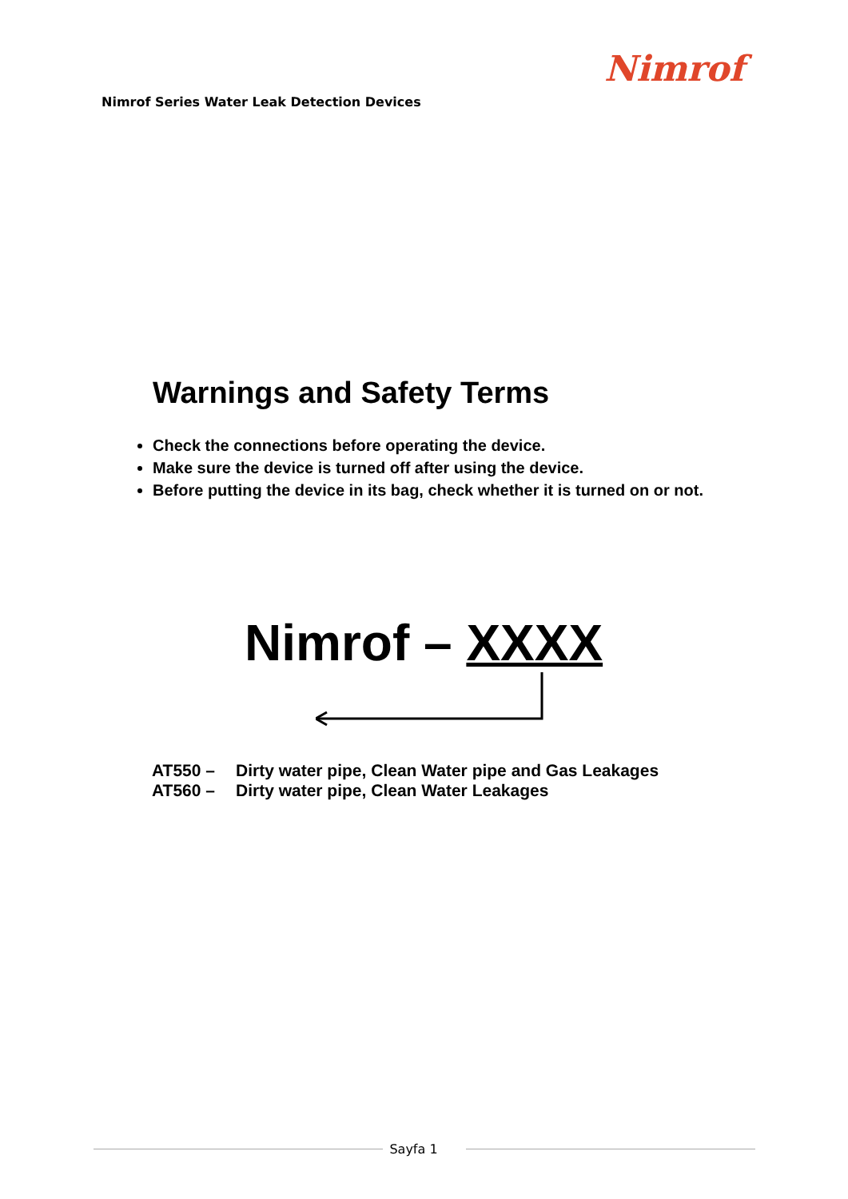Nimrof Series Water Leak Detection Devices
Nimrof
Warnings and Safety Terms
Check the connections before operating the device.
Make sure the device is turned off after using the device.
Before putting the device in its bag, check whether it is turned on or not.
Nimrof – XXXX
AT550 – Dirty water pipe, Clean Water pipe and Gas Leakages
AT560 – Dirty water pipe, Clean Water Leakages
Sayfa 1